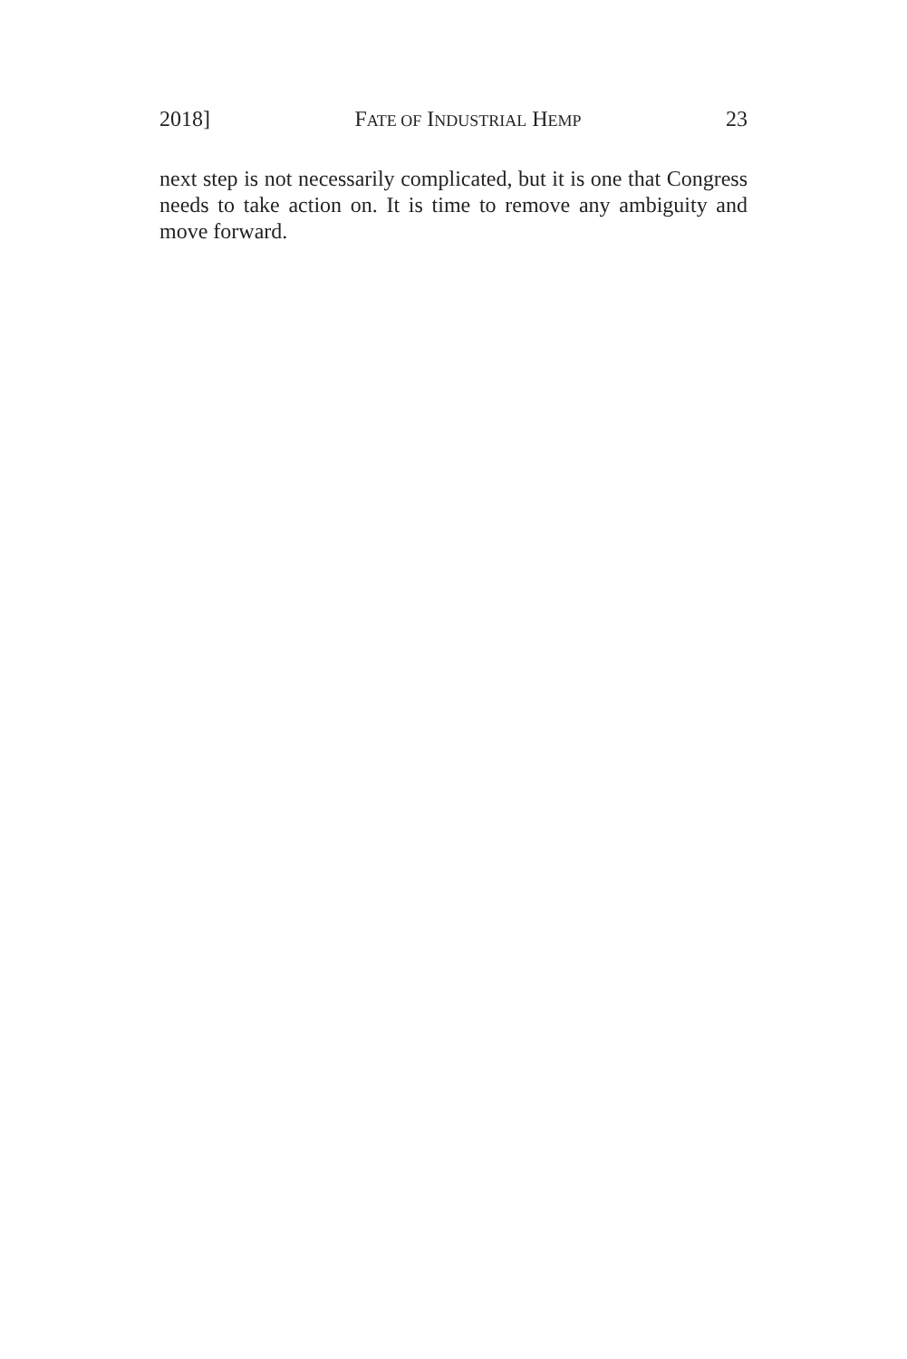2018] FATE OF INDUSTRIAL HEMP 23
next step is not necessarily complicated, but it is one that Congress needs to take action on. It is time to remove any ambiguity and move forward.